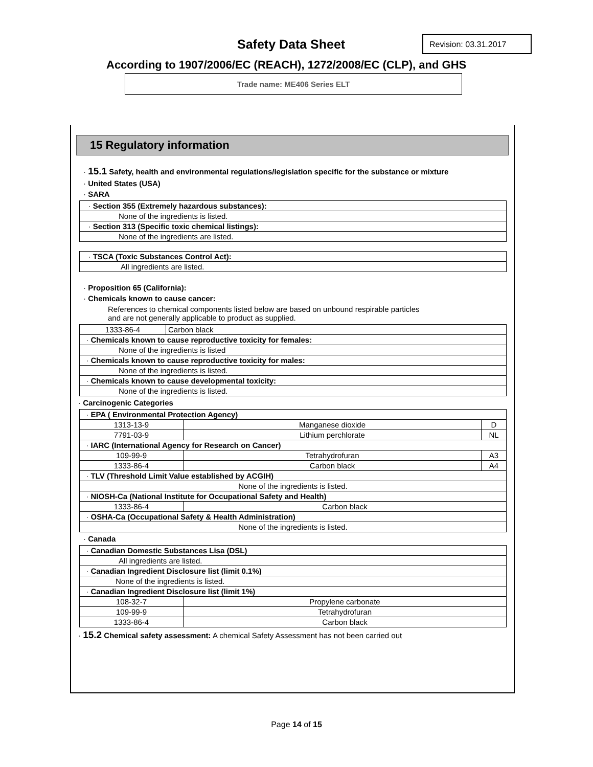Safety Data Sheet Revision: 03.31.2017
According to 1907/2006/EC (REACH), 1272/2008/EC (CLP), and GHS
Trade name: ME406 Series ELT
15 Regulatory information
· 15.1 Safety, health and environmental regulations/legislation specific for the substance or mixture
· United States (USA)
· SARA
| · Section 355 (Extremely hazardous substances): |
| None of the ingredients is listed. |
| · Section 313 (Specific toxic chemical listings): |
| None of the ingredients are listed. |
| · TSCA (Toxic Substances Control Act): |
| All ingredients are listed. |
· Proposition 65 (California):
· Chemicals known to cause cancer:
References to chemical components listed below are based on unbound respirable particles
and are not generally applicable to product as supplied.
| 1333-86-4 | Carbon black |
| · Chemicals known to cause reproductive toxicity for females: | |
| None of the ingredients is listed | |
| · Chemicals known to cause reproductive toxicity for males: | |
| None of the ingredients is listed. | |
| · Chemicals known to cause developmental toxicity: | |
| None of the ingredients is listed. | |
· Carcinogenic Categories
| · EPA ( Environmental Protection Agency) | | |
| 1313-13-9 | Manganese dioxide | D |
| 7791-03-9 | Lithium perchlorate | NL |
| · IARC (International Agency for Research on Cancer) | | |
| 109-99-9 | Tetrahydrofuran | A3 |
| 1333-86-4 | Carbon black | A4 |
| · TLV (Threshold Limit Value established by ACGIH) | | |
| None of the ingredients is listed. | | |
| · NIOSH-Ca (National Institute for Occupational Safety and Health) | | |
| 1333-86-4 | Carbon black | |
| · OSHA-Ca (Occupational Safety & Health Administration) | | |
| None of the ingredients is listed. | | |
· Canada
| · Canadian Domestic Substances Lisa (DSL) | |
| All ingredients are listed. | |
| · Canadian Ingredient Disclosure list (limit 0.1%) | |
| None of the ingredients is listed. | |
| · Canadian Ingredient Disclosure list (limit 1%) | |
| 108-32-7 | Propylene carbonate |
| 109-99-9 | Tetrahydrofuran |
| 1333-86-4 | Carbon black |
· 15.2 Chemical safety assessment: A chemical Safety Assessment has not been carried out
Page 14 of 15